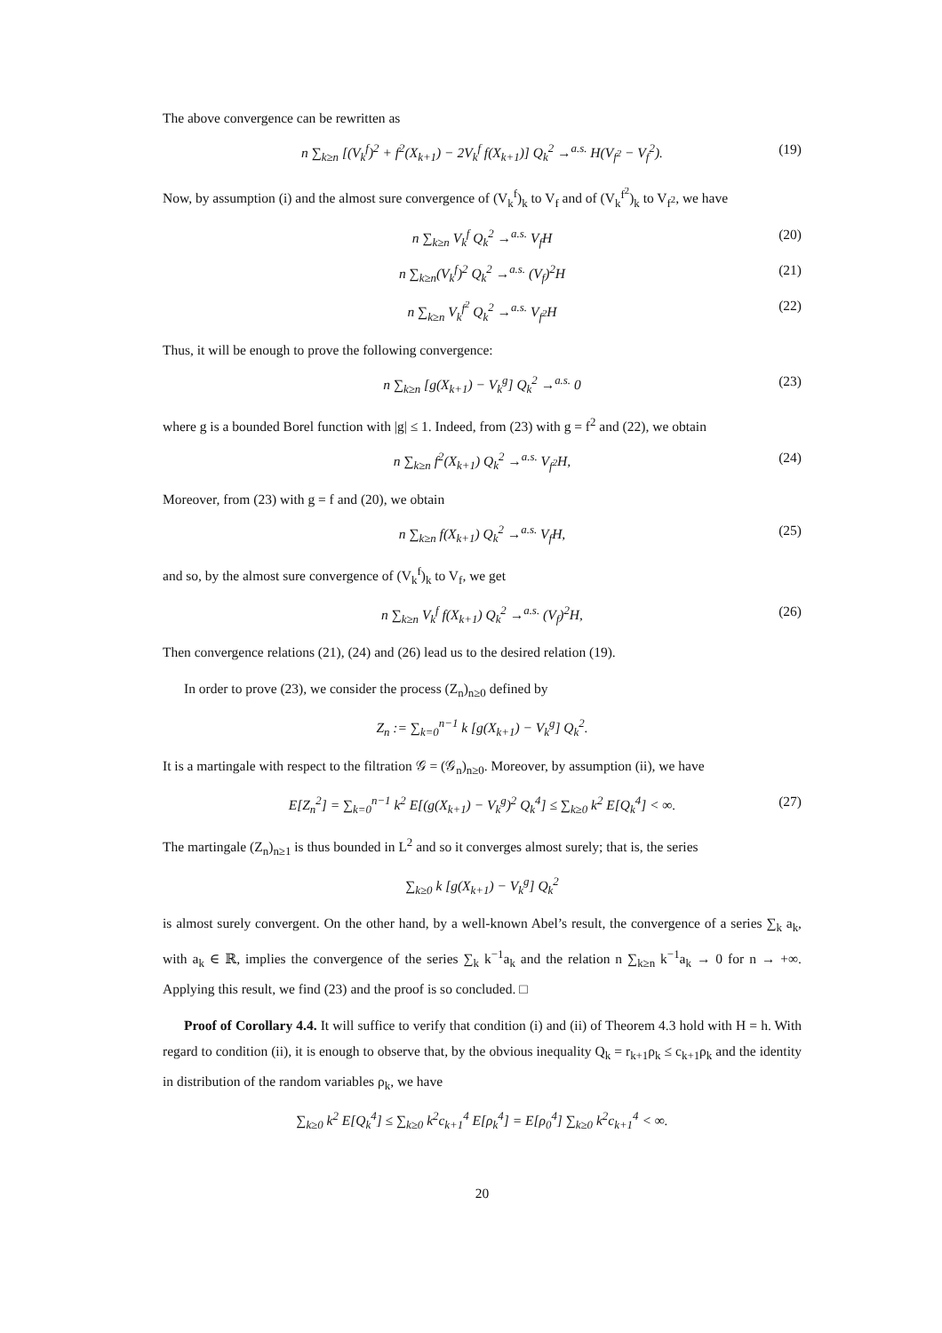The above convergence can be rewritten as
n ∑<sub>k≥n</sub> [(V<sub>k</sub><sup>f</sup>)<sup>2</sup> + f<sup>2</sup>(X<sub>k+1</sub>) − 2V<sub>k</sub><sup>f</sup> f(X<sub>k+1</sub>)] Q<sub>k</sub><sup>2</sup> →<sup>a.s.</sup> H(V<sub>f<sup>2</sup></sub> − V<sub>f</sub><sup>2</sup>). (19)
Now, by assumption (i) and the almost sure convergence of (V<sub>k</sub><sup>f</sup>)<sub>k</sub> to V<sub>f</sub> and of (V<sub>k</sub><sup>f<sup>2</sup></sup>)<sub>k</sub> to V<sub>f<sup>2</sup></sub>, we have
n ∑<sub>k≥n</sub> V<sub>k</sub><sup>f</sup> Q<sub>k</sub><sup>2</sup> →<sup>a.s.</sup> V<sub>f</sub>H (20)
n ∑<sub>k≥n</sub>(V<sub>k</sub><sup>f</sup>)<sup>2</sup> Q<sub>k</sub><sup>2</sup> →<sup>a.s.</sup> (V<sub>f</sub>)<sup>2</sup>H (21)
n ∑<sub>k≥n</sub> V<sub>k</sub><sup>f<sup>2</sup></sup> Q<sub>k</sub><sup>2</sup> →<sup>a.s.</sup> V<sub>f<sup>2</sup></sub>H (22)
Thus, it will be enough to prove the following convergence:
n ∑<sub>k≥n</sub> [g(X<sub>k+1</sub>) − V<sub>k</sub><sup>g</sup>] Q<sub>k</sub><sup>2</sup> →<sup>a.s.</sup> 0 (23)
where g is a bounded Borel function with |g| ≤ 1. Indeed, from (23) with g = f<sup>2</sup> and (22), we obtain
n ∑<sub>k≥n</sub> f<sup>2</sup>(X<sub>k+1</sub>) Q<sub>k</sub><sup>2</sup> →<sup>a.s.</sup> V<sub>f<sup>2</sup></sub>H, (24)
Moreover, from (23) with g = f and (20), we obtain
n ∑<sub>k≥n</sub> f(X<sub>k+1</sub>) Q<sub>k</sub><sup>2</sup> →<sup>a.s.</sup> V<sub>f</sub>H, (25)
and so, by the almost sure convergence of (V<sub>k</sub><sup>f</sup>)<sub>k</sub> to V<sub>f</sub>, we get
n ∑<sub>k≥n</sub> V<sub>k</sub><sup>f</sup> f(X<sub>k+1</sub>) Q<sub>k</sub><sup>2</sup> →<sup>a.s.</sup> (V<sub>f</sub>)<sup>2</sup>H, (26)
Then convergence relations (21), (24) and (26) lead us to the desired relation (19).
In order to prove (23), we consider the process (Z<sub>n</sub>)<sub>n≥0</sub> defined by
Z<sub>n</sub> := ∑<sub>k=0</sub><sup>n−1</sup> k [g(X<sub>k+1</sub>) − V<sub>k</sub><sup>g</sup>] Q<sub>k</sub><sup>2</sup>.
It is a martingale with respect to the filtration 𝒢 = (𝒢<sub>n</sub>)<sub>n≥0</sub>. Moreover, by assumption (ii), we have
E[Z<sub>n</sub><sup>2</sup>] = ∑<sub>k=0</sub><sup>n−1</sup> k<sup>2</sup> E[(g(X<sub>k+1</sub>) − V<sub>k</sub><sup>g</sup>)<sup>2</sup> Q<sub>k</sub><sup>4</sup>] ≤ ∑<sub>k≥0</sub> k<sup>2</sup> E[Q<sub>k</sub><sup>4</sup>] < ∞. (27)
The martingale (Z<sub>n</sub>)<sub>n≥1</sub> is thus bounded in L<sup>2</sup> and so it converges almost surely; that is, the series
∑<sub>k≥0</sub> k [g(X<sub>k+1</sub>) − V<sub>k</sub><sup>g</sup>] Q<sub>k</sub><sup>2</sup>
is almost surely convergent. On the other hand, by a well-known Abel’s result, the convergence of a series ∑<sub>k</sub> a<sub>k</sub>, with a<sub>k</sub> ∈ ℝ, implies the convergence of the series ∑<sub>k</sub> k<sup>−1</sup>a<sub>k</sub> and the relation n ∑<sub>k≥n</sub> k<sup>−1</sup>a<sub>k</sub> → 0 for n → +∞. Applying this result, we find (23) and the proof is so concluded. □
Proof of Corollary 4.4. It will suffice to verify that condition (i) and (ii) of Theorem 4.3 hold with H = h. With regard to condition (ii), it is enough to observe that, by the obvious inequality Q<sub>k</sub> = r<sub>k+1</sub>ρ<sub>k</sub> ≤ c<sub>k+1</sub>ρ<sub>k</sub> and the identity in distribution of the random variables ρ<sub>k</sub>, we have
∑<sub>k≥0</sub> k<sup>2</sup> E[Q<sub>k</sub><sup>4</sup>] ≤ ∑<sub>k≥0</sub> k<sup>2</sup>c<sub>k+1</sub><sup>4</sup> E[ρ<sub>k</sub><sup>4</sup>] = E[ρ<sub>0</sub><sup>4</sup>] ∑<sub>k≥0</sub> k<sup>2</sup>c<sub>k+1</sub><sup>4</sup> < ∞.
20